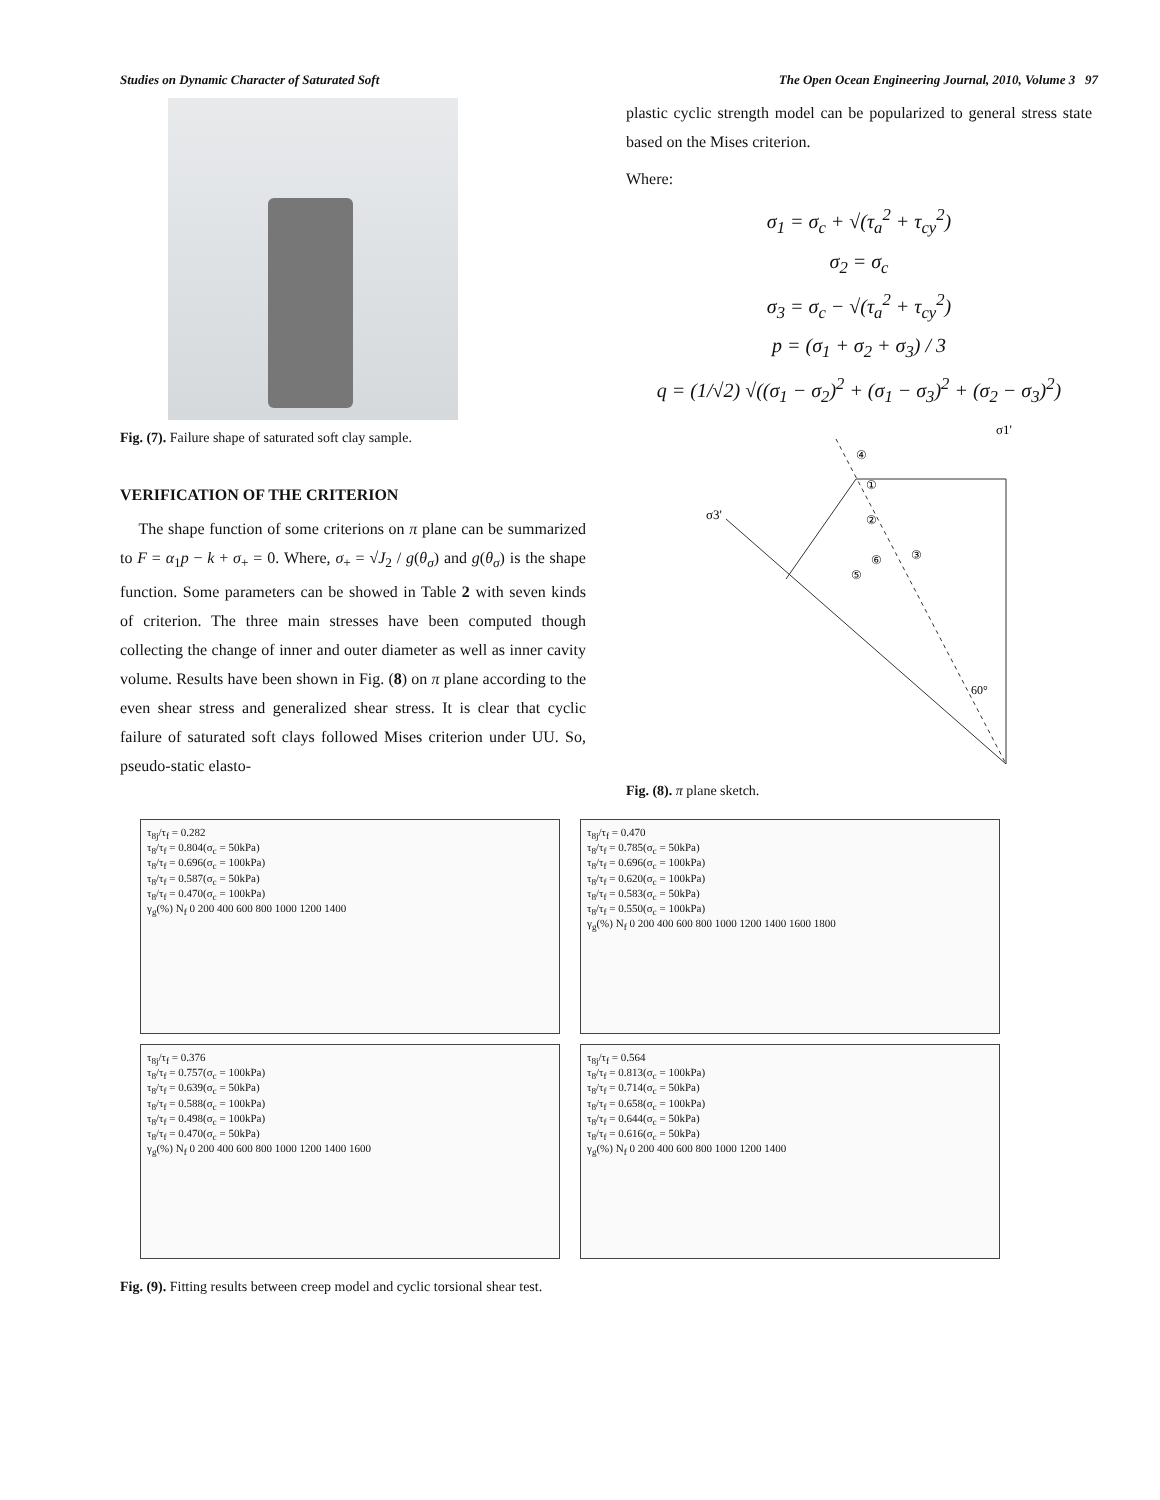Studies on Dynamic Character of Saturated Soft The Open Ocean Engineering Journal, 2010, Volume 3 97
Fig. (7). Failure shape of saturated soft clay sample.
VERIFICATION OF THE CRITERION
The shape function of some criterions on π plane can be summarized to F = α<sub>1</sub>p − k + σ<sub>+</sub> = 0. Where, σ<sub>+</sub> = √J<sub>2</sub> / g(θ<sub>σ</sub>) and g(θ<sub>σ</sub>) is the shape function. Some parameters can be showed in Table 2 with seven kinds of criterion. The three main stresses have been computed though collecting the change of inner and outer diameter as well as inner cavity volume. Results have been shown in Fig. (8) on π plane according to the even shear stress and generalized shear stress. It is clear that cyclic failure of saturated soft clays followed Mises criterion under UU. So, pseudo-static elasto-
plastic cyclic strength model can be popularized to general stress state based on the Mises criterion.
Where:
σ<sub>1</sub> = σ<sub>c</sub> + √(τ<sub>a</sub><sup>2</sup> + τ<sub>cy</sub><sup>2</sup>)
σ<sub>2</sub> = σ<sub>c</sub>
σ<sub>3</sub> = σ<sub>c</sub> − √(τ<sub>a</sub><sup>2</sup> + τ<sub>cy</sub><sup>2</sup>)
p = (σ<sub>1</sub> + σ<sub>2</sub> + σ<sub>3</sub>) / 3
q = (1/√2) √((σ<sub>1</sub> − σ<sub>2</sub>)<sup>2</sup> + (σ<sub>1</sub> − σ<sub>3</sub>)<sup>2</sup> + (σ<sub>2</sub> − σ<sub>3</sub>)<sup>2</sup>)
σ1'
σ3'
60°
④
①
②
⑥
③
⑤
Fig. (8). π plane sketch.
τ<sub>8j</sub>/τ<sub>f</sub> = 0.282
τ<sub>8</sub>/τ<sub>f</sub> = 0.804(σ<sub>c</sub> = 50kPa)
τ<sub>8</sub>/τ<sub>f</sub> = 0.696(σ<sub>c</sub> = 100kPa)
τ<sub>8</sub>/τ<sub>f</sub> = 0.587(σ<sub>c</sub> = 50kPa)
τ<sub>8</sub>/τ<sub>f</sub> = 0.470(σ<sub>c</sub> = 100kPa)
γ<sub>g</sub>(%) N<sub>f</sub> 0 200 400 600 800 1000 1200 1400
τ<sub>8j</sub>/τ<sub>f</sub> = 0.376
τ<sub>8</sub>/τ<sub>f</sub> = 0.757(σ<sub>c</sub> = 100kPa)
τ<sub>8</sub>/τ<sub>f</sub> = 0.639(σ<sub>c</sub> = 50kPa)
τ<sub>8</sub>/τ<sub>f</sub> = 0.588(σ<sub>c</sub> = 100kPa)
τ<sub>8</sub>/τ<sub>f</sub> = 0.498(σ<sub>c</sub> = 100kPa)
τ<sub>8</sub>/τ<sub>f</sub> = 0.470(σ<sub>c</sub> = 50kPa)
γ<sub>g</sub>(%) N<sub>f</sub> 0 200 400 600 800 1000 1200 1400 1600
τ<sub>8j</sub>/τ<sub>f</sub> = 0.470
τ<sub>8</sub>/τ<sub>f</sub> = 0.785(σ<sub>c</sub> = 50kPa)
τ<sub>8</sub>/τ<sub>f</sub> = 0.696(σ<sub>c</sub> = 100kPa)
τ<sub>8</sub>/τ<sub>f</sub> = 0.620(σ<sub>c</sub> = 100kPa)
τ<sub>8</sub>/τ<sub>f</sub> = 0.583(σ<sub>c</sub> = 50kPa)
τ<sub>8</sub>/τ<sub>f</sub> = 0.550(σ<sub>c</sub> = 100kPa)
γ<sub>g</sub>(%) N<sub>f</sub> 0 200 400 600 800 1000 1200 1400 1600 1800
τ<sub>8j</sub>/τ<sub>f</sub> = 0.564
τ<sub>8</sub>/τ<sub>f</sub> = 0.813(σ<sub>c</sub> = 100kPa)
τ<sub>8</sub>/τ<sub>f</sub> = 0.714(σ<sub>c</sub> = 50kPa)
τ<sub>8</sub>/τ<sub>f</sub> = 0.658(σ<sub>c</sub> = 100kPa)
τ<sub>8</sub>/τ<sub>f</sub> = 0.644(σ<sub>c</sub> = 50kPa)
τ<sub>8</sub>/τ<sub>f</sub> = 0.616(σ<sub>c</sub> = 50kPa)
γ<sub>g</sub>(%) N<sub>f</sub> 0 200 400 600 800 1000 1200 1400
Fig. (9). Fitting results between creep model and cyclic torsional shear test.